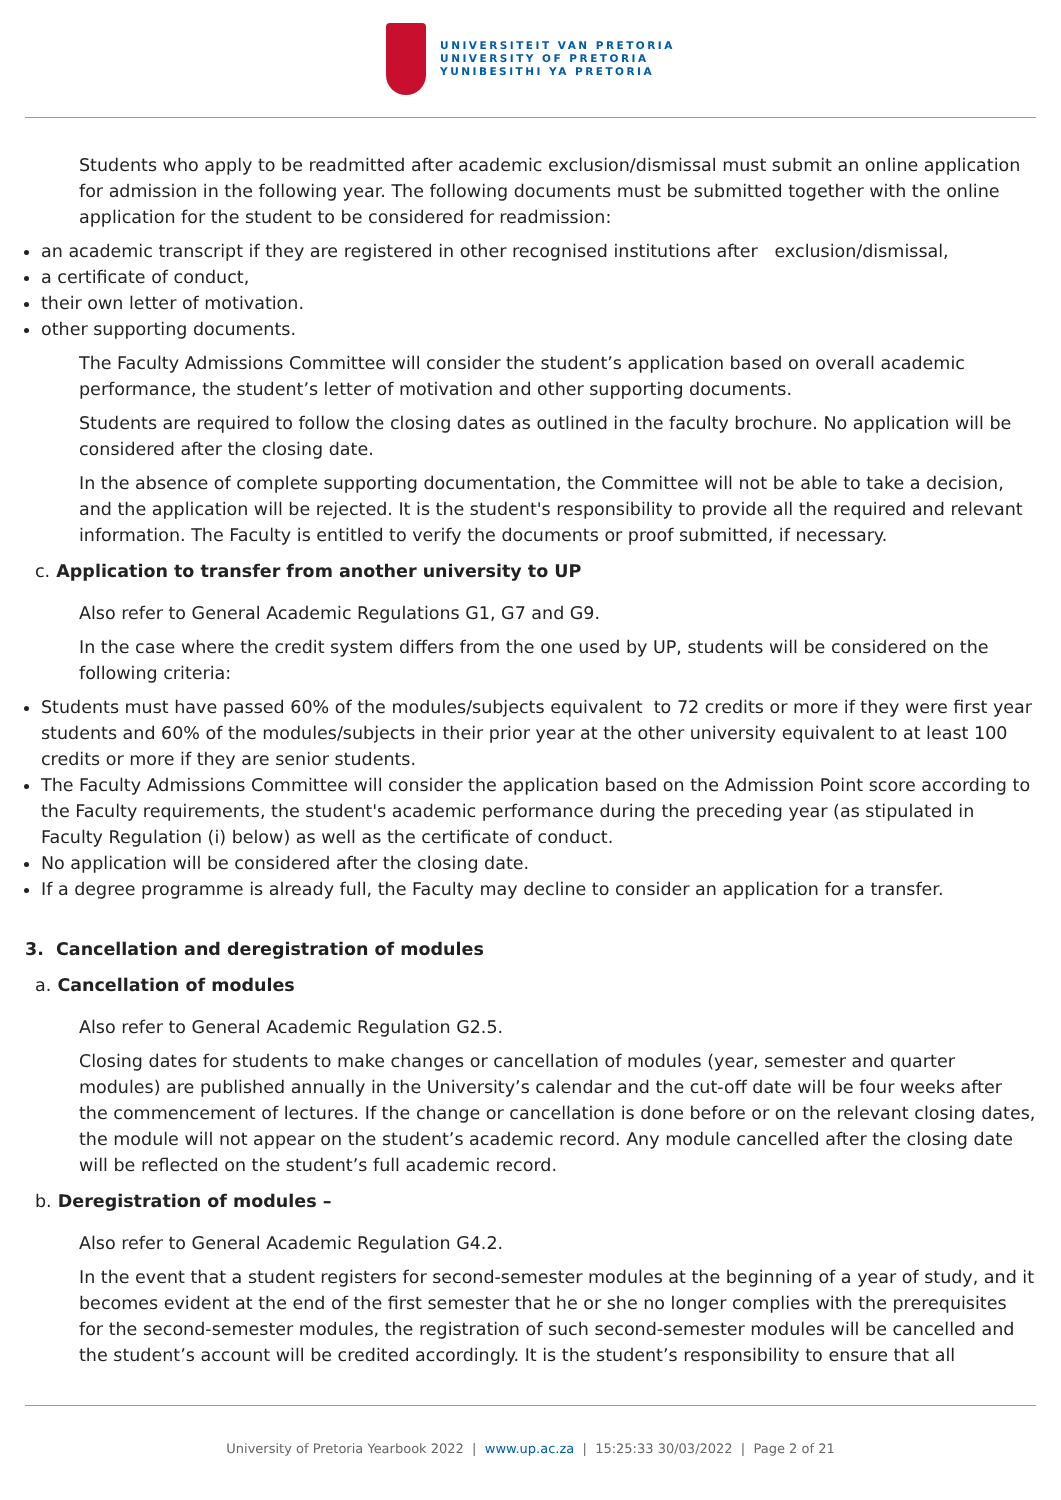UNIVERSITEIT VAN PRETORIA
UNIVERSITY OF PRETORIA
YUNIBESITHI YA PRETORIA
Students who apply to be readmitted after academic exclusion/dismissal must submit an online application for admission in the following year. The following documents must be submitted together with the online application for the student to be considered for readmission:
an academic transcript if they are registered in other recognised institutions after exclusion/dismissal,
a certificate of conduct,
their own letter of motivation.
other supporting documents.
The Faculty Admissions Committee will consider the student’s application based on overall academic performance, the student’s letter of motivation and other supporting documents.
Students are required to follow the closing dates as outlined in the faculty brochure. No application will be considered after the closing date.
In the absence of complete supporting documentation, the Committee will not be able to take a decision, and the application will be rejected. It is the student's responsibility to provide all the required and relevant information. The Faculty is entitled to verify the documents or proof submitted, if necessary.
c. Application to transfer from another university to UP
Also refer to General Academic Regulations G1, G7 and G9.
In the case where the credit system differs from the one used by UP, students will be considered on the following criteria:
Students must have passed 60% of the modules/subjects equivalent to 72 credits or more if they were first year students and 60% of the modules/subjects in their prior year at the other university equivalent to at least 100 credits or more if they are senior students.
The Faculty Admissions Committee will consider the application based on the Admission Point score according to the Faculty requirements, the student's academic performance during the preceding year (as stipulated in Faculty Regulation (i) below) as well as the certificate of conduct.
No application will be considered after the closing date.
If a degree programme is already full, the Faculty may decline to consider an application for a transfer.
3. Cancellation and deregistration of modules
a. Cancellation of modules
Also refer to General Academic Regulation G2.5.
Closing dates for students to make changes or cancellation of modules (year, semester and quarter modules) are published annually in the University’s calendar and the cut-off date will be four weeks after the commencement of lectures. If the change or cancellation is done before or on the relevant closing dates, the module will not appear on the student’s academic record. Any module cancelled after the closing date will be reflected on the student’s full academic record.
b. Deregistration of modules –
Also refer to General Academic Regulation G4.2.
In the event that a student registers for second-semester modules at the beginning of a year of study, and it becomes evident at the end of the first semester that he or she no longer complies with the prerequisites for the second-semester modules, the registration of such second-semester modules will be cancelled and the student’s account will be credited accordingly. It is the student’s responsibility to ensure that all
University of Pretoria Yearbook 2022 | www.up.ac.za | 15:25:33 30/03/2022 | Page 2 of 21